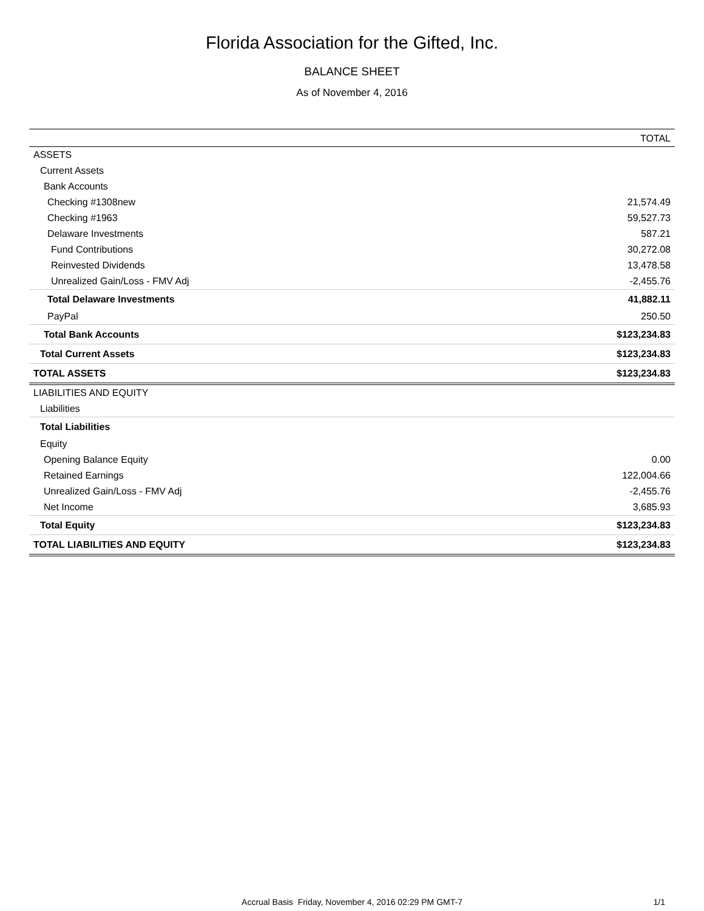Florida Association for the Gifted, Inc.
BALANCE SHEET
As of November 4, 2016
| | TOTAL |
| --- | --- |
| ASSETS | |
| Current Assets | |
| Bank Accounts | |
| Checking #1308new | 21,574.49 |
| Checking #1963 | 59,527.73 |
| Delaware Investments | 587.21 |
| Fund Contributions | 30,272.08 |
| Reinvested Dividends | 13,478.58 |
| Unrealized Gain/Loss - FMV Adj | -2,455.76 |
| Total Delaware Investments | 41,882.11 |
| PayPal | 250.50 |
| Total Bank Accounts | $123,234.83 |
| Total Current Assets | $123,234.83 |
| TOTAL ASSETS | $123,234.83 |
| LIABILITIES AND EQUITY | |
| Liabilities | |
| Total Liabilities | |
| Equity | |
| Opening Balance Equity | 0.00 |
| Retained Earnings | 122,004.66 |
| Unrealized Gain/Loss - FMV Adj | -2,455.76 |
| Net Income | 3,685.93 |
| Total Equity | $123,234.83 |
| TOTAL LIABILITIES AND EQUITY | $123,234.83 |
Accrual Basis Friday, November 4, 2016 02:29 PM GMT-7
1/1